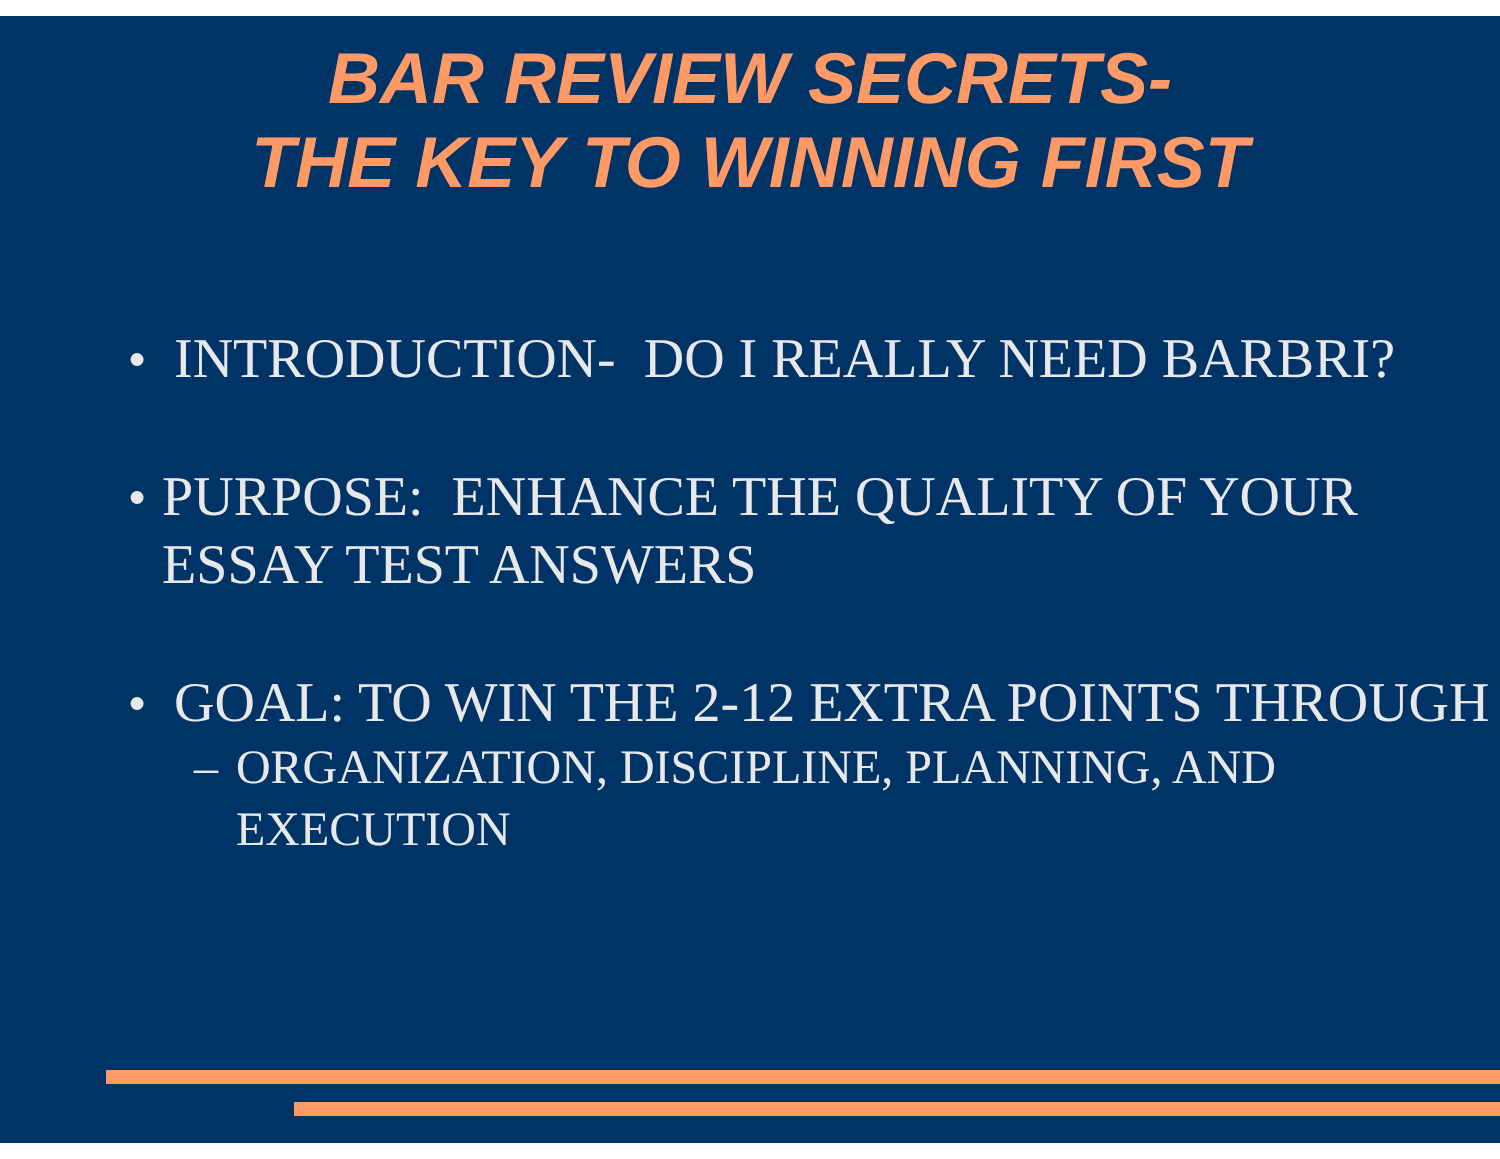BAR REVIEW SECRETS-
THE KEY TO WINNING FIRST
● INTRODUCTION- DO I REALLY NEED BARBRI?
● PURPOSE: ENHANCE THE QUALITY OF YOUR ESSAY TEST ANSWERS
● GOAL: TO WIN THE 2-12 EXTRA POINTS THROUGH
– ORGANIZATION, DISCIPLINE, PLANNING, AND EXECUTION